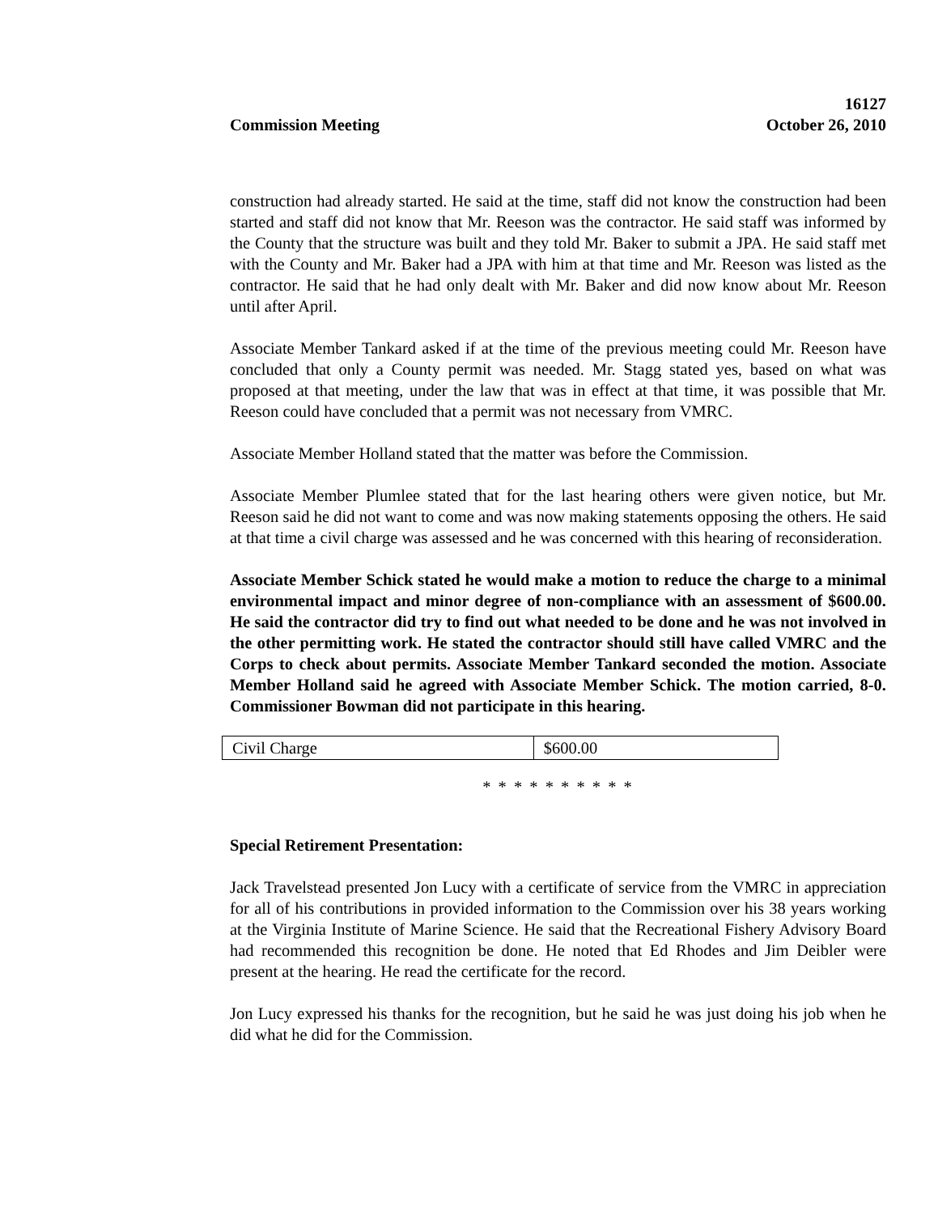Commission Meeting
16127
October 26, 2010
construction had already started. He said at the time, staff did not know the construction had been started and staff did not know that Mr. Reeson was the contractor. He said staff was informed by the County that the structure was built and they told Mr. Baker to submit a JPA. He said staff met with the County and Mr. Baker had a JPA with him at that time and Mr. Reeson was listed as the contractor. He said that he had only dealt with Mr. Baker and did now know about Mr. Reeson until after April.
Associate Member Tankard asked if at the time of the previous meeting could Mr. Reeson have concluded that only a County permit was needed. Mr. Stagg stated yes, based on what was proposed at that meeting, under the law that was in effect at that time, it was possible that Mr. Reeson could have concluded that a permit was not necessary from VMRC.
Associate Member Holland stated that the matter was before the Commission.
Associate Member Plumlee stated that for the last hearing others were given notice, but Mr. Reeson said he did not want to come and was now making statements opposing the others. He said at that time a civil charge was assessed and he was concerned with this hearing of reconsideration.
Associate Member Schick stated he would make a motion to reduce the charge to a minimal environmental impact and minor degree of non-compliance with an assessment of $600.00. He said the contractor did try to find out what needed to be done and he was not involved in the other permitting work. He stated the contractor should still have called VMRC and the Corps to check about permits. Associate Member Tankard seconded the motion. Associate Member Holland said he agreed with Associate Member Schick. The motion carried, 8-0. Commissioner Bowman did not participate in this hearing.
| Civil Charge | $600.00 |
* * * * * * * * * *
Special Retirement Presentation:
Jack Travelstead presented Jon Lucy with a certificate of service from the VMRC in appreciation for all of his contributions in provided information to the Commission over his 38 years working at the Virginia Institute of Marine Science. He said that the Recreational Fishery Advisory Board had recommended this recognition be done. He noted that Ed Rhodes and Jim Deibler were present at the hearing. He read the certificate for the record.
Jon Lucy expressed his thanks for the recognition, but he said he was just doing his job when he did what he did for the Commission.